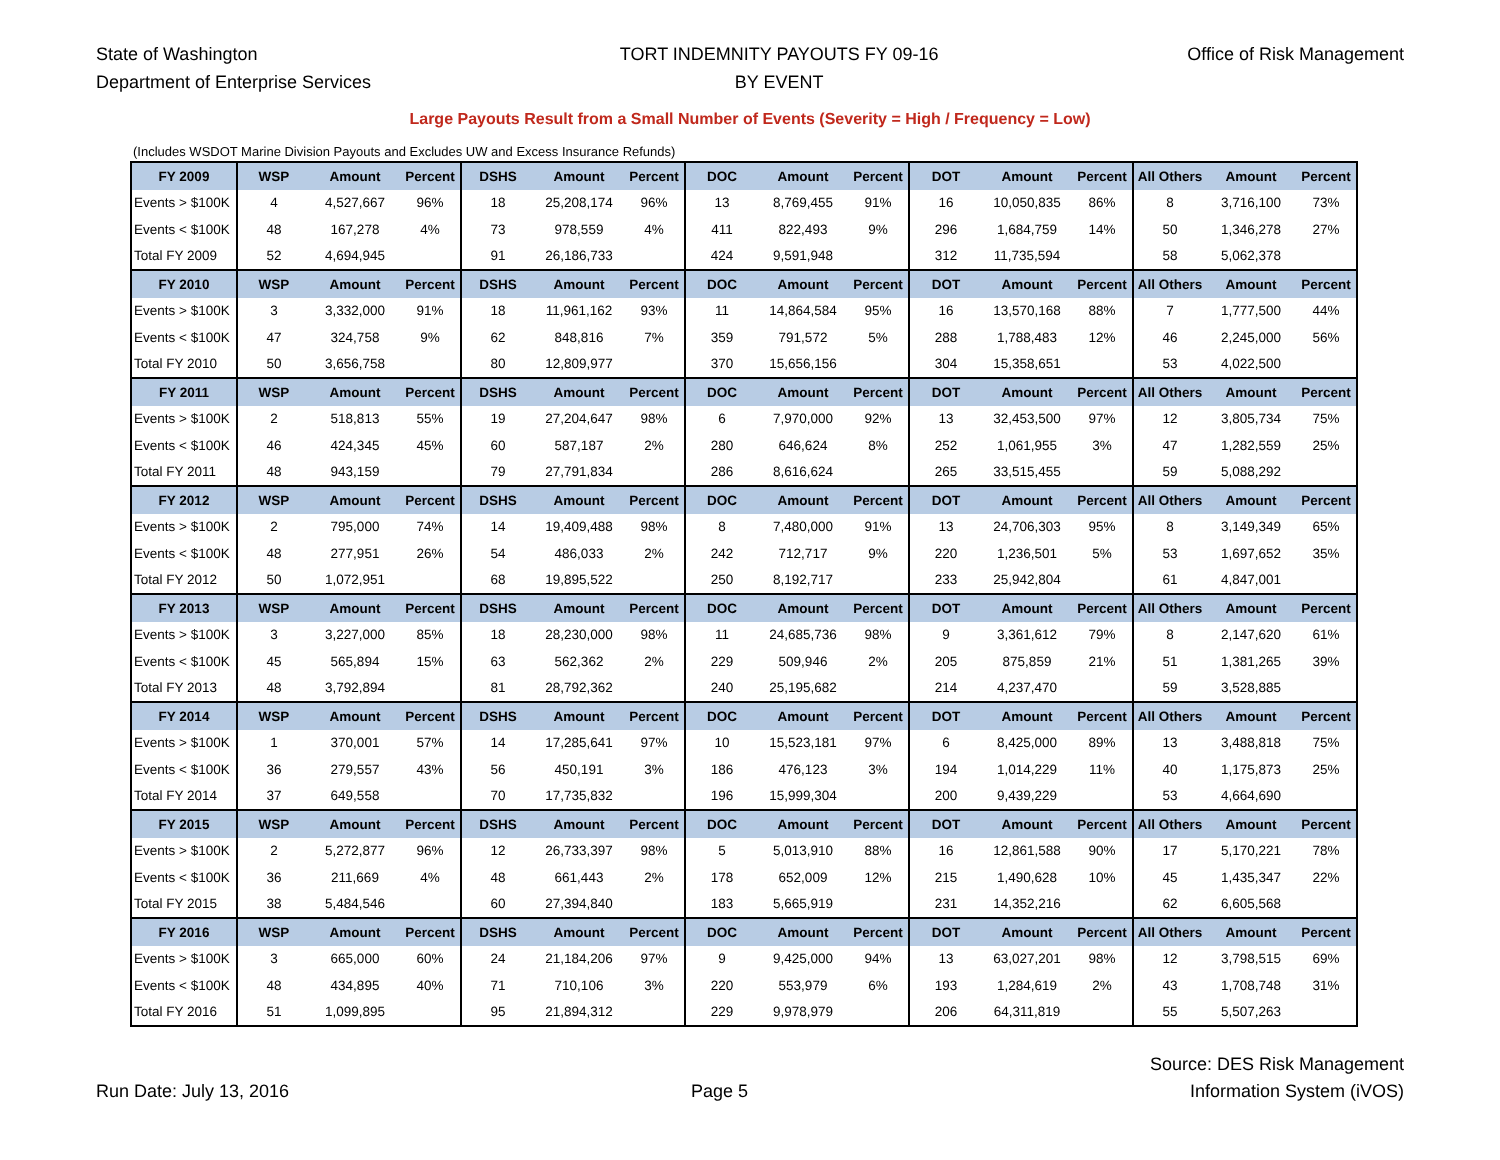State of Washington
Department of Enterprise Services
TORT INDEMNITY PAYOUTS FY 09-16
BY EVENT
Office of Risk Management
Large Payouts Result from a Small Number of Events (Severity = High / Frequency = Low)
(Includes WSDOT Marine Division Payouts and Excludes UW and Excess Insurance Refunds)
| FY 2009 | WSP | Amount | Percent | DSHS | Amount | Percent | DOC | Amount | Percent | DOT | Amount | Percent | All Others | Amount | Percent |
| --- | --- | --- | --- | --- | --- | --- | --- | --- | --- | --- | --- | --- | --- | --- | --- |
| Events > $100K | 4 | 4,527,667 | 96% | 18 | 25,208,174 | 96% | 13 | 8,769,455 | 91% | 16 | 10,050,835 | 86% | 8 | 3,716,100 | 73% |
| Events < $100K | 48 | 167,278 | 4% | 73 | 978,559 | 4% | 411 | 822,493 | 9% | 296 | 1,684,759 | 14% | 50 | 1,346,278 | 27% |
| Total FY 2009 | 52 | 4,694,945 | | 91 | 26,186,733 | | 424 | 9,591,948 | | 312 | 11,735,594 | | 58 | 5,062,378 | |
| FY 2010 | WSP | Amount | Percent | DSHS | Amount | Percent | DOC | Amount | Percent | DOT | Amount | Percent | All Others | Amount | Percent |
| Events > $100K | 3 | 3,332,000 | 91% | 18 | 11,961,162 | 93% | 11 | 14,864,584 | 95% | 16 | 13,570,168 | 88% | 7 | 1,777,500 | 44% |
| Events < $100K | 47 | 324,758 | 9% | 62 | 848,816 | 7% | 359 | 791,572 | 5% | 288 | 1,788,483 | 12% | 46 | 2,245,000 | 56% |
| Total FY 2010 | 50 | 3,656,758 | | 80 | 12,809,977 | | 370 | 15,656,156 | | 304 | 15,358,651 | | 53 | 4,022,500 | |
| FY 2011 | WSP | Amount | Percent | DSHS | Amount | Percent | DOC | Amount | Percent | DOT | Amount | Percent | All Others | Amount | Percent |
| Events > $100K | 2 | 518,813 | 55% | 19 | 27,204,647 | 98% | 6 | 7,970,000 | 92% | 13 | 32,453,500 | 97% | 12 | 3,805,734 | 75% |
| Events < $100K | 46 | 424,345 | 45% | 60 | 587,187 | 2% | 280 | 646,624 | 8% | 252 | 1,061,955 | 3% | 47 | 1,282,559 | 25% |
| Total FY 2011 | 48 | 943,159 | | 79 | 27,791,834 | | 286 | 8,616,624 | | 265 | 33,515,455 | | 59 | 5,088,292 | |
| FY 2012 | WSP | Amount | Percent | DSHS | Amount | Percent | DOC | Amount | Percent | DOT | Amount | Percent | All Others | Amount | Percent |
| Events > $100K | 2 | 795,000 | 74% | 14 | 19,409,488 | 98% | 8 | 7,480,000 | 91% | 13 | 24,706,303 | 95% | 8 | 3,149,349 | 65% |
| Events < $100K | 48 | 277,951 | 26% | 54 | 486,033 | 2% | 242 | 712,717 | 9% | 220 | 1,236,501 | 5% | 53 | 1,697,652 | 35% |
| Total FY 2012 | 50 | 1,072,951 | | 68 | 19,895,522 | | 250 | 8,192,717 | | 233 | 25,942,804 | | 61 | 4,847,001 | |
| FY 2013 | WSP | Amount | Percent | DSHS | Amount | Percent | DOC | Amount | Percent | DOT | Amount | Percent | All Others | Amount | Percent |
| Events > $100K | 3 | 3,227,000 | 85% | 18 | 28,230,000 | 98% | 11 | 24,685,736 | 98% | 9 | 3,361,612 | 79% | 8 | 2,147,620 | 61% |
| Events < $100K | 45 | 565,894 | 15% | 63 | 562,362 | 2% | 229 | 509,946 | 2% | 205 | 875,859 | 21% | 51 | 1,381,265 | 39% |
| Total FY 2013 | 48 | 3,792,894 | | 81 | 28,792,362 | | 240 | 25,195,682 | | 214 | 4,237,470 | | 59 | 3,528,885 | |
| FY 2014 | WSP | Amount | Percent | DSHS | Amount | Percent | DOC | Amount | Percent | DOT | Amount | Percent | All Others | Amount | Percent |
| Events > $100K | 1 | 370,001 | 57% | 14 | 17,285,641 | 97% | 10 | 15,523,181 | 97% | 6 | 8,425,000 | 89% | 13 | 3,488,818 | 75% |
| Events < $100K | 36 | 279,557 | 43% | 56 | 450,191 | 3% | 186 | 476,123 | 3% | 194 | 1,014,229 | 11% | 40 | 1,175,873 | 25% |
| Total FY 2014 | 37 | 649,558 | | 70 | 17,735,832 | | 196 | 15,999,304 | | 200 | 9,439,229 | | 53 | 4,664,690 | |
| FY 2015 | WSP | Amount | Percent | DSHS | Amount | Percent | DOC | Amount | Percent | DOT | Amount | Percent | All Others | Amount | Percent |
| Events > $100K | 2 | 5,272,877 | 96% | 12 | 26,733,397 | 98% | 5 | 5,013,910 | 88% | 16 | 12,861,588 | 90% | 17 | 5,170,221 | 78% |
| Events < $100K | 36 | 211,669 | 4% | 48 | 661,443 | 2% | 178 | 652,009 | 12% | 215 | 1,490,628 | 10% | 45 | 1,435,347 | 22% |
| Total FY 2015 | 38 | 5,484,546 | | 60 | 27,394,840 | | 183 | 5,665,919 | | 231 | 14,352,216 | | 62 | 6,605,568 | |
| FY 2016 | WSP | Amount | Percent | DSHS | Amount | Percent | DOC | Amount | Percent | DOT | Amount | Percent | All Others | Amount | Percent |
| Events > $100K | 3 | 665,000 | 60% | 24 | 21,184,206 | 97% | 9 | 9,425,000 | 94% | 13 | 63,027,201 | 98% | 12 | 3,798,515 | 69% |
| Events < $100K | 48 | 434,895 | 40% | 71 | 710,106 | 3% | 220 | 553,979 | 6% | 193 | 1,284,619 | 2% | 43 | 1,708,748 | 31% |
| Total FY 2016 | 51 | 1,099,895 | | 95 | 21,894,312 | | 229 | 9,978,979 | | 206 | 64,311,819 | | 55 | 5,507,263 | |
Run Date: July 13, 2016
Page 5
Source: DES Risk Management
Information System (iVOS)